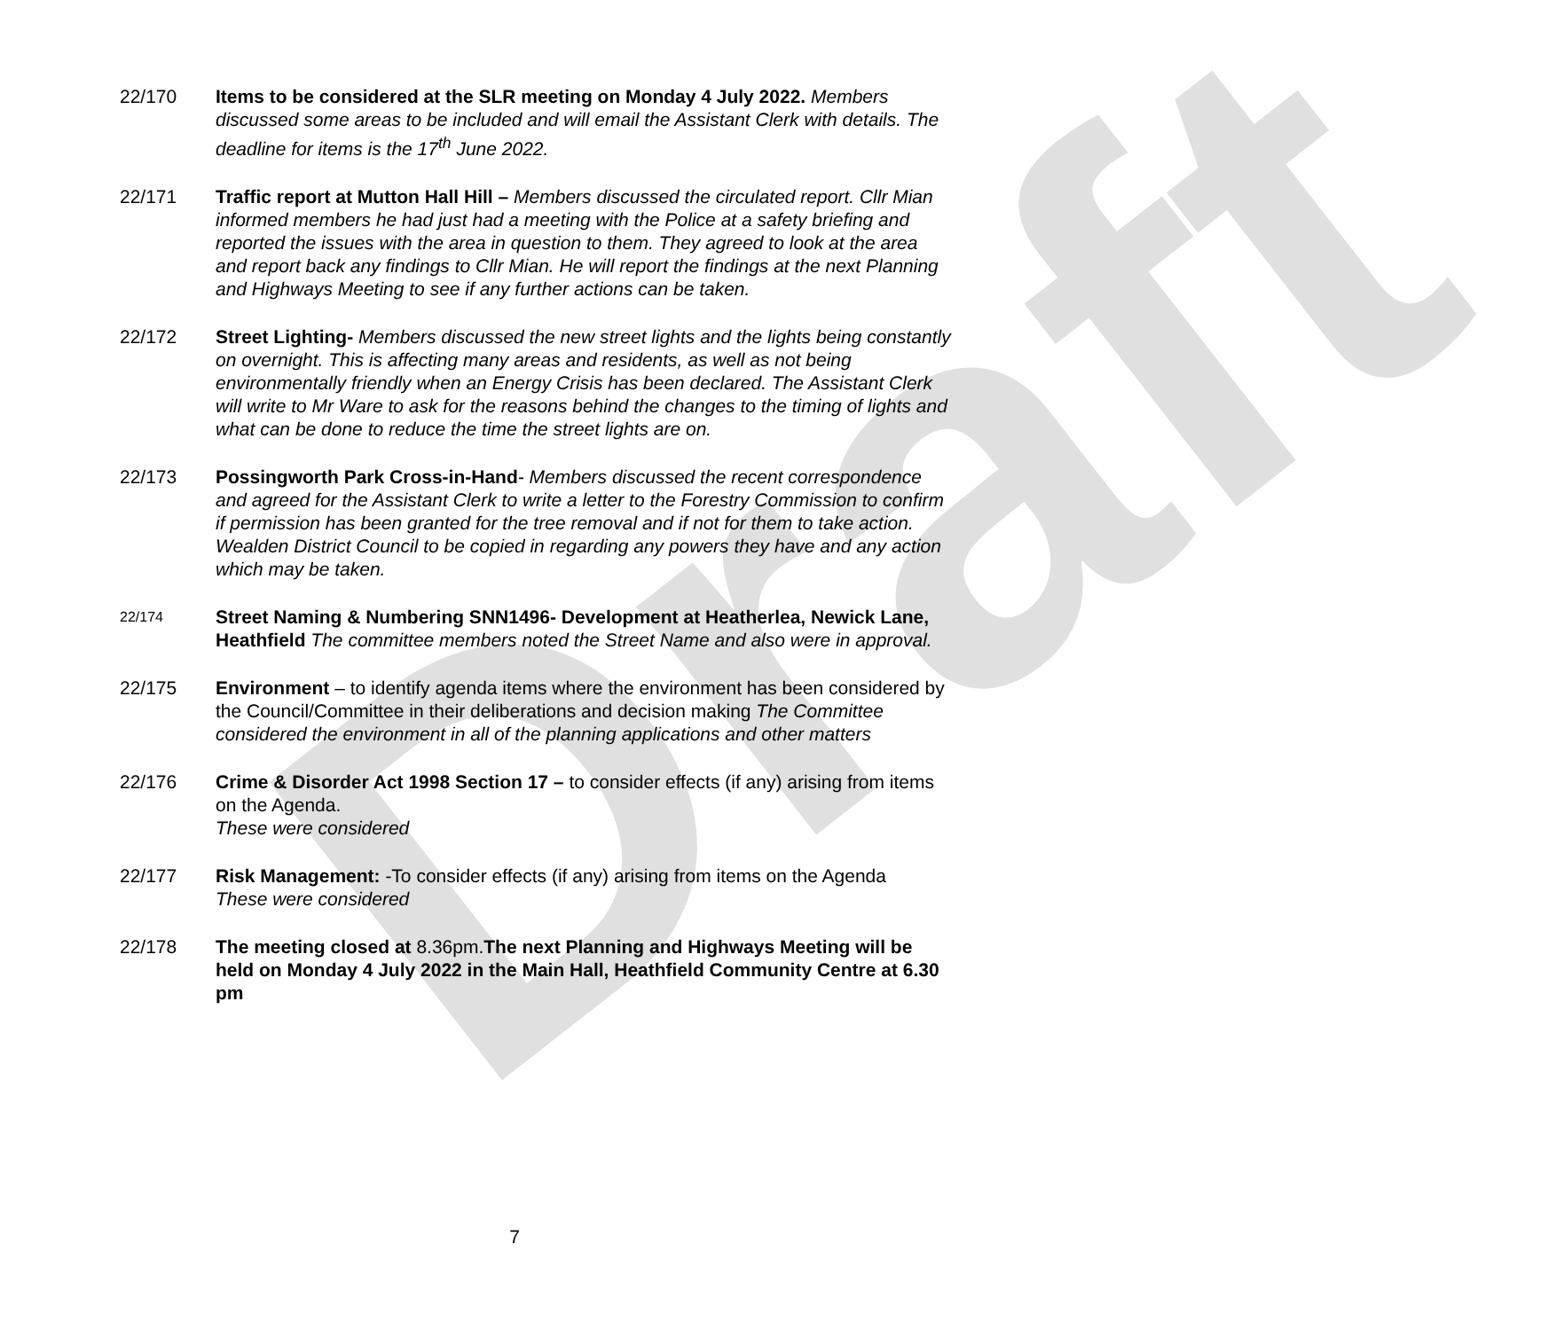Draft
22/170 Items to be considered at the SLR meeting on Monday 4 July 2022. Members discussed some areas to be included and will email the Assistant Clerk with details. The deadline for items is the 17<sup>th</sup> June 2022.
22/171 Traffic report at Mutton Hall Hill – Members discussed the circulated report. Cllr Mian informed members he had just had a meeting with the Police at a safety briefing and reported the issues with the area in question to them. They agreed to look at the area and report back any findings to Cllr Mian. He will report the findings at the next Planning and Highways Meeting to see if any further actions can be taken.
22/172 Street Lighting- Members discussed the new street lights and the lights being constantly on overnight. This is affecting many areas and residents, as well as not being environmentally friendly when an Energy Crisis has been declared. The Assistant Clerk will write to Mr Ware to ask for the reasons behind the changes to the timing of lights and what can be done to reduce the time the street lights are on.
22/173 Possingworth Park Cross-in-Hand- Members discussed the recent correspondence and agreed for the Assistant Clerk to write a letter to the Forestry Commission to confirm if permission has been granted for the tree removal and if not for them to take action. Wealden District Council to be copied in regarding any powers they have and any action which may be taken.
22/174
Street Naming & Numbering SNN1496- Development at Heatherlea, Newick Lane, Heathfield The committee members noted the Street Name and also were in approval.
22/175 Environment – to identify agenda items where the environment has been considered by the Council/Committee in their deliberations and decision making The Committee considered the environment in all of the planning applications and other matters
22/176 Crime & Disorder Act 1998 Section 17 – to consider effects (if any) arising from items on the Agenda.
These were considered
22/177 Risk Management: -To consider effects (if any) arising from items on the Agenda
These were considered
22/178 The meeting closed at 8.36pm.The next Planning and Highways Meeting will be held on Monday 4 July 2022 in the Main Hall, Heathfield Community Centre at 6.30 pm
7